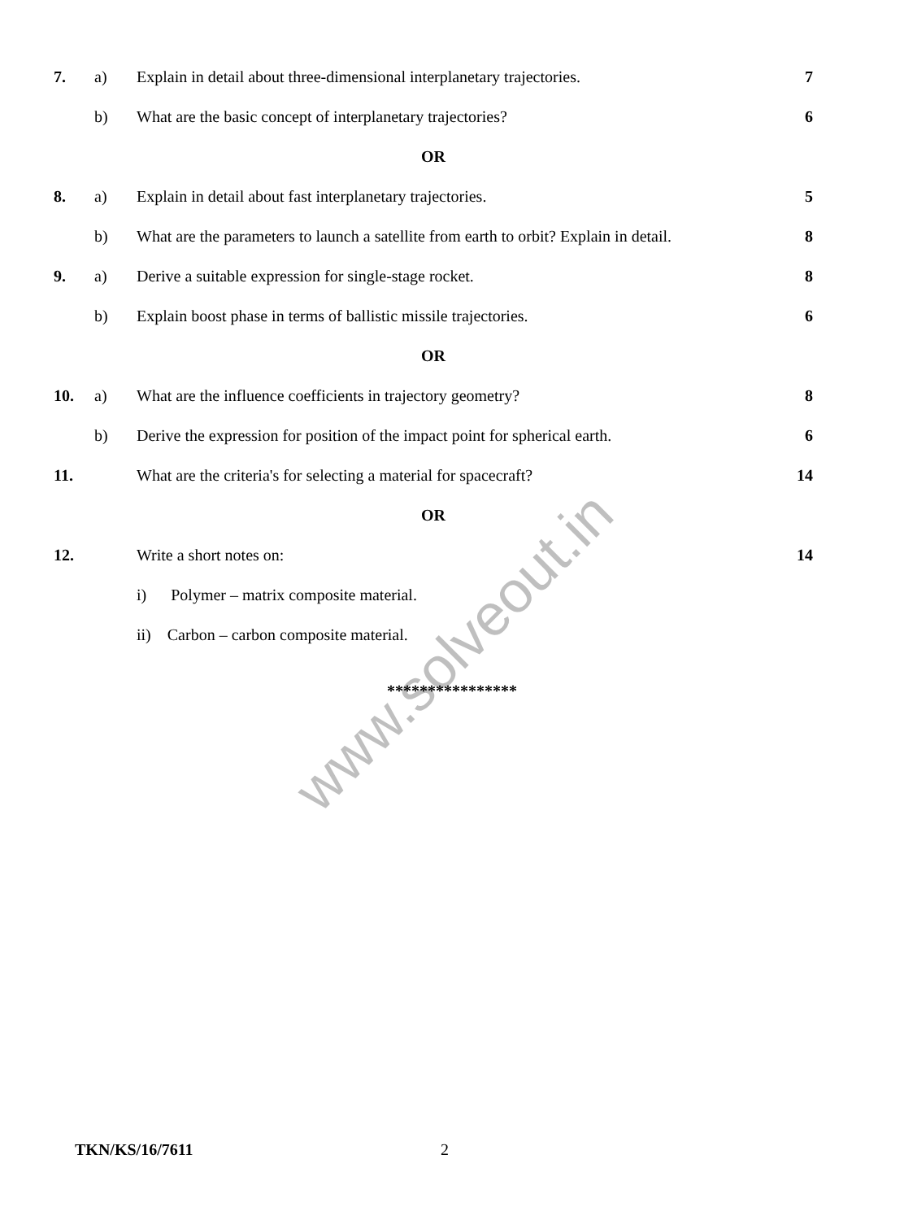| 7. | a) | Explain in detail about three-dimensional interplanetary trajectories. | 7 |
| | b) | What are the basic concept of interplanetary trajectories? | 6 |
| OR | | | |
| 8. | a) | Explain in detail about fast interplanetary trajectories. | 5 |
| | b) | What are the parameters to launch a satellite from earth to orbit? Explain in detail. | 8 |
| 9. | a) | Derive a suitable expression for single-stage rocket. | 8 |
| | b) | Explain boost phase in terms of ballistic missile trajectories. | 6 |
| OR | | | |
| 10. | a) | What are the influence coefficients in trajectory geometry? | 8 |
| | b) | Derive the expression for position of the impact point for spherical earth. | 6 |
| 11. | | What are the criteria's for selecting a material for spacecraft? | 14 |
| OR | | | |
| 12. | | Write a short notes on: | 14 |
| | | i) Polymer – matrix composite material. | |
| | | ii) Carbon – carbon composite material. | |
****************
www.solveout.in
TKN/KS/16/7611 2